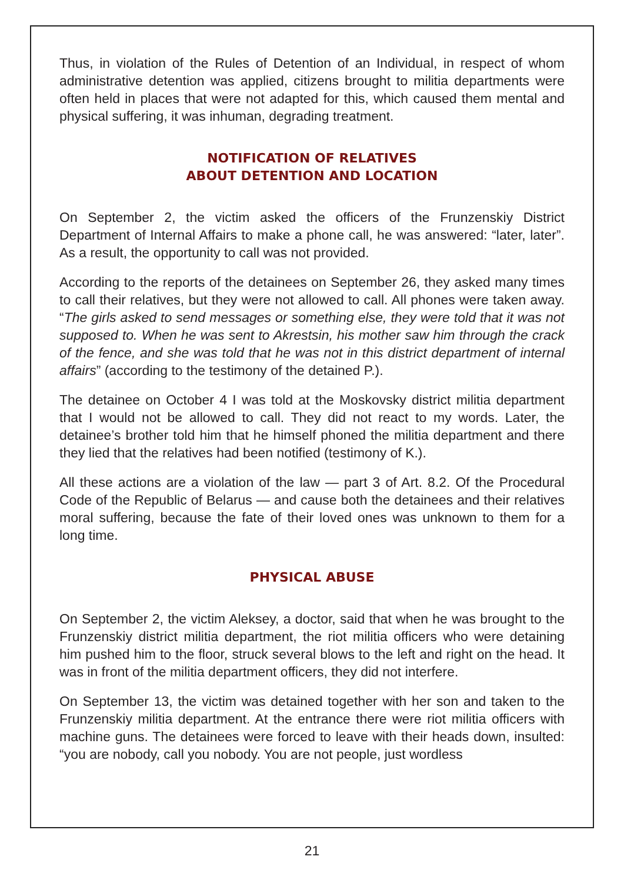Thus, in violation of the Rules of Detention of an Individual, in respect of whom administrative detention was applied, citizens brought to militia departments were often held in places that were not adapted for this, which caused them mental and physical suffering, it was inhuman, degrading treatment.
NOTIFICATION OF RELATIVES
ABOUT DETENTION AND LOCATION
On September 2, the victim asked the officers of the Frunzenskiy District Department of Internal Affairs to make a phone call, he was answered: “later, later”. As a result, the opportunity to call was not provided.
According to the reports of the detainees on September 26, they asked many times to call their relatives, but they were not allowed to call. All phones were taken away. “The girls asked to send messages or something else, they were told that it was not supposed to. When he was sent to Akrestsin, his mother saw him through the crack of the fence, and she was told that he was not in this district department of internal affairs” (according to the testimony of the detained P.).
The detainee on October 4 I was told at the Moskovsky district militia department that I would not be allowed to call. They did not react to my words. Later, the detainee’s brother told him that he himself phoned the militia department and there they lied that the relatives had been notified (testimony of K.).
All these actions are a violation of the law — part 3 of Art. 8.2. Of the Procedural Code of the Republic of Belarus — and cause both the detainees and their relatives moral suffering, because the fate of their loved ones was unknown to them for a long time.
PHYSICAL ABUSE
On September 2, the victim Aleksey, a doctor, said that when he was brought to the Frunzenskiy district militia department, the riot militia officers who were detaining him pushed him to the floor, struck several blows to the left and right on the head. It was in front of the militia department officers, they did not interfere.
On September 13, the victim was detained together with her son and taken to the Frunzenskiy militia department. At the entrance there were riot militia officers with machine guns. The detainees were forced to leave with their heads down, insulted: “you are nobody, call you nobody. You are not people, just wordless
21